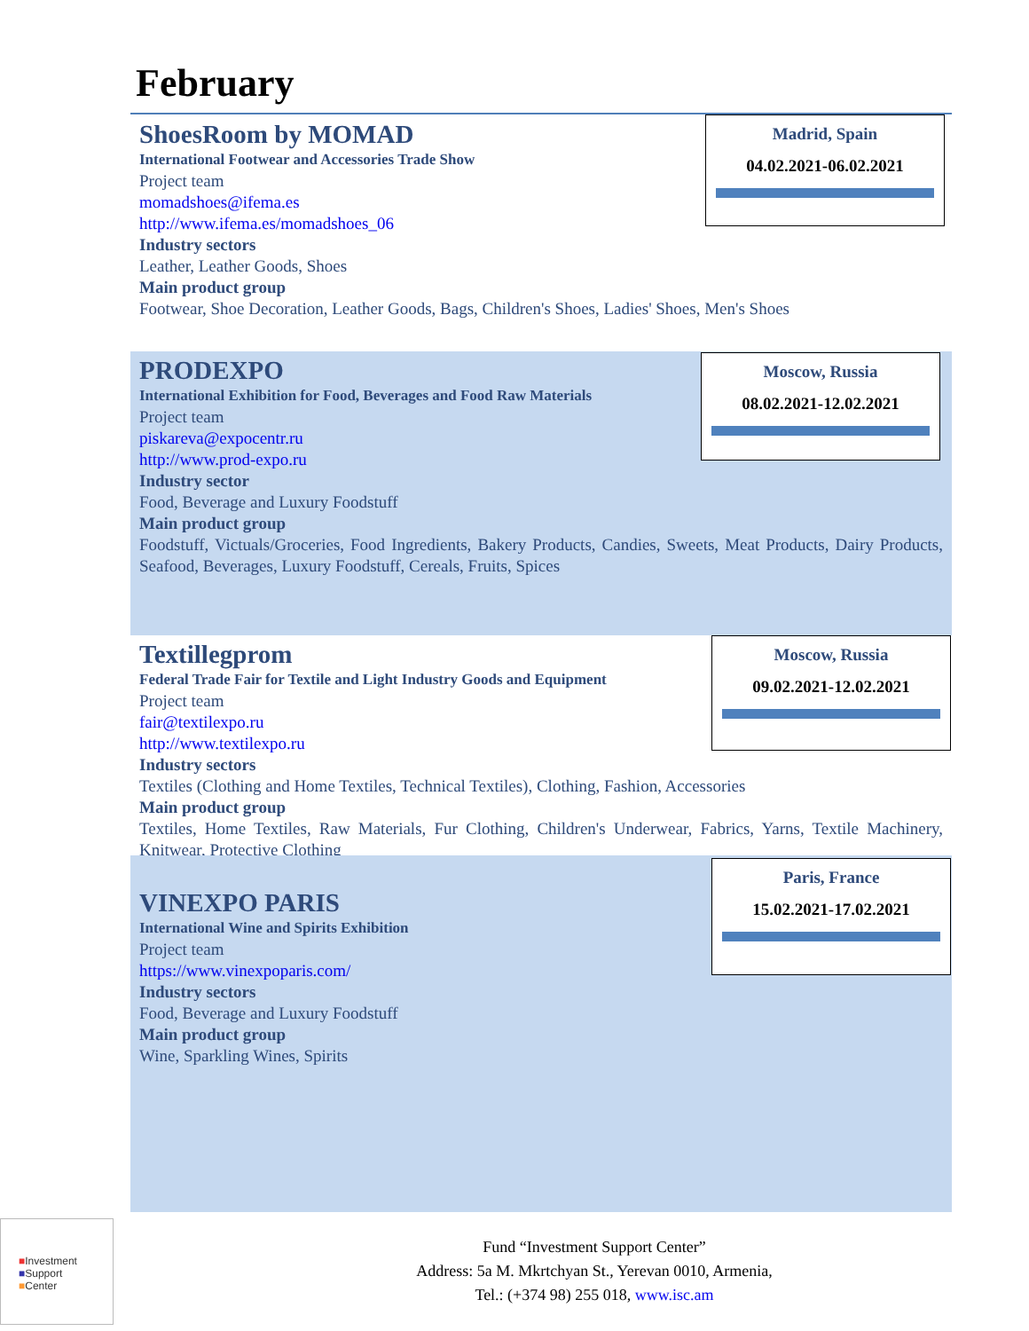February
ShoesRoom by MOMAD
International Footwear and Accessories Trade Show
Project team
momadshoes@ifema.es
http://www.ifema.es/momadshoes_06
Industry sectors
Leather, Leather Goods, Shoes
Main product group
Footwear, Shoe Decoration, Leather Goods, Bags, Children's Shoes, Ladies' Shoes, Men's Shoes
Madrid, Spain
04.02.2021-06.02.2021
PRODEXPO
International Exhibition for Food, Beverages and Food Raw Materials
Project team
piskareva@expocentr.ru
http://www.prod-expo.ru
Industry sector
Food, Beverage and Luxury Foodstuff
Main product group
Foodstuff, Victuals/Groceries, Food Ingredients, Bakery Products, Candies, Sweets, Meat Products, Dairy Products, Seafood, Beverages, Luxury Foodstuff, Cereals, Fruits, Spices
Moscow, Russia
08.02.2021-12.02.2021
Textillegprom
Federal Trade Fair for Textile and Light Industry Goods and Equipment
Project team
fair@textilexpo.ru
http://www.textilexpo.ru
Industry sectors
Textiles (Clothing and Home Textiles, Technical Textiles), Clothing, Fashion, Accessories
Main product group
Textiles, Home Textiles, Raw Materials, Fur Clothing, Children's Underwear, Fabrics, Yarns, Textile Machinery, Knitwear, Protective Clothing
Moscow, Russia
09.02.2021-12.02.2021
VINEXPO PARIS
International Wine and Spirits Exhibition
Project team
https://www.vinexpoparis.com/
Industry sectors
Food, Beverage and Luxury Foodstuff
Main product group
Wine, Sparkling Wines, Spirits
Paris, France
15.02.2021-17.02.2021
■Investment
■Support
■Center
Fund “Investment Support Center”
Address: 5a M. Mkrtchyan St., Yerevan 0010, Armenia,
Tel.: (+374 98) 255 018, www.isc.am